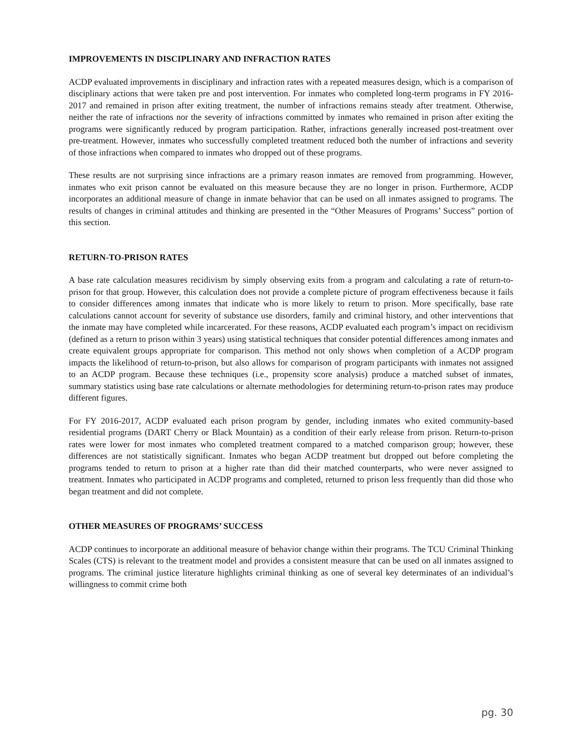IMPROVEMENTS IN DISCIPLINARY AND INFRACTION RATES
ACDP evaluated improvements in disciplinary and infraction rates with a repeated measures design, which is a comparison of disciplinary actions that were taken pre and post intervention. For inmates who completed long-term programs in FY 2016-2017 and remained in prison after exiting treatment, the number of infractions remains steady after treatment. Otherwise, neither the rate of infractions nor the severity of infractions committed by inmates who remained in prison after exiting the programs were significantly reduced by program participation. Rather, infractions generally increased post-treatment over pre-treatment. However, inmates who successfully completed treatment reduced both the number of infractions and severity of those infractions when compared to inmates who dropped out of these programs.
These results are not surprising since infractions are a primary reason inmates are removed from programming. However, inmates who exit prison cannot be evaluated on this measure because they are no longer in prison. Furthermore, ACDP incorporates an additional measure of change in inmate behavior that can be used on all inmates assigned to programs. The results of changes in criminal attitudes and thinking are presented in the “Other Measures of Programs’ Success” portion of this section.
RETURN-TO-PRISON RATES
A base rate calculation measures recidivism by simply observing exits from a program and calculating a rate of return-to-prison for that group. However, this calculation does not provide a complete picture of program effectiveness because it fails to consider differences among inmates that indicate who is more likely to return to prison. More specifically, base rate calculations cannot account for severity of substance use disorders, family and criminal history, and other interventions that the inmate may have completed while incarcerated. For these reasons, ACDP evaluated each program’s impact on recidivism (defined as a return to prison within 3 years) using statistical techniques that consider potential differences among inmates and create equivalent groups appropriate for comparison. This method not only shows when completion of a ACDP program impacts the likelihood of return-to-prison, but also allows for comparison of program participants with inmates not assigned to an ACDP program. Because these techniques (i.e., propensity score analysis) produce a matched subset of inmates, summary statistics using base rate calculations or alternate methodologies for determining return-to-prison rates may produce different figures.
For FY 2016-2017, ACDP evaluated each prison program by gender, including inmates who exited community-based residential programs (DART Cherry or Black Mountain) as a condition of their early release from prison. Return-to-prison rates were lower for most inmates who completed treatment compared to a matched comparison group; however, these differences are not statistically significant. Inmates who began ACDP treatment but dropped out before completing the programs tended to return to prison at a higher rate than did their matched counterparts, who were never assigned to treatment. Inmates who participated in ACDP programs and completed, returned to prison less frequently than did those who began treatment and did not complete.
OTHER MEASURES OF PROGRAMS’ SUCCESS
ACDP continues to incorporate an additional measure of behavior change within their programs. The TCU Criminal Thinking Scales (CTS) is relevant to the treatment model and provides a consistent measure that can be used on all inmates assigned to programs. The criminal justice literature highlights criminal thinking as one of several key determinates of an individual’s willingness to commit crime both
pg. 30